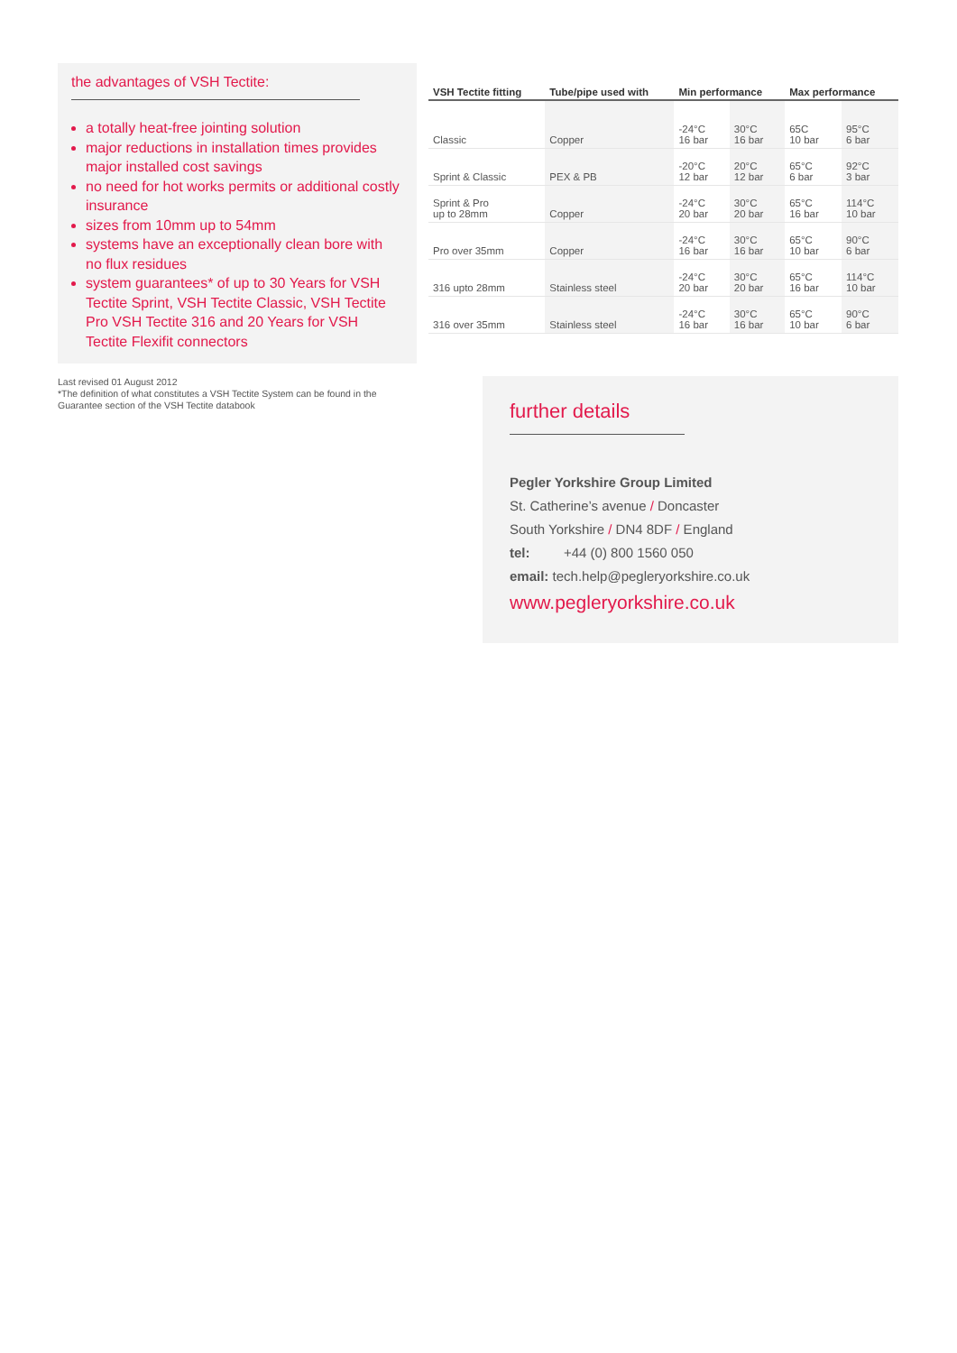the advantages of VSH Tectite:
a totally heat-free jointing solution
major reductions in installation times provides major installed cost savings
no need for hot works permits or additional costly insurance
sizes from 10mm up to 54mm
systems have an exceptionally clean bore with no flux residues
system guarantees* of up to 30 Years for VSH Tectite Sprint, VSH Tectite Classic, VSH Tectite Pro VSH Tectite 316 and 20 Years for VSH Tectite Flexifit connectors
Last revised 01 August 2012
*The definition of what constitutes a VSH Tectite System can be found in the Guarantee section of the VSH Tectite databook
| VSH Tectite fitting | Tube/pipe used with | Min performance | | Max performance | |
| --- | --- | --- | --- | --- | --- |
| Classic | Copper | -24°C 16 bar | 30°C 16 bar | 65C 10 bar | 95°C 6 bar |
| Sprint & Classic | PEX & PB | -20°C 12 bar | 20°C 12 bar | 65°C 6 bar | 92°C 3 bar |
| Sprint & Pro up to 28mm | Copper | -24°C 20 bar | 30°C 20 bar | 65°C 16 bar | 114°C 10 bar |
| Pro over 35mm | Copper | -24°C 16 bar | 30°C 16 bar | 65°C 10 bar | 90°C 6 bar |
| 316 upto 28mm | Stainless steel | -24°C 20 bar | 30°C 20 bar | 65°C 16 bar | 114°C 10 bar |
| 316 over 35mm | Stainless steel | -24°C 16 bar | 30°C 16 bar | 65°C 10 bar | 90°C 6 bar |
further details
Pegler Yorkshire Group Limited
St. Catherine’s avenue / Doncaster
South Yorkshire / DN4 8DF / England
tel: +44 (0) 800 1560 050
email: tech.help@pegleryorkshire.co.uk
www.pegleryorkshire.co.uk